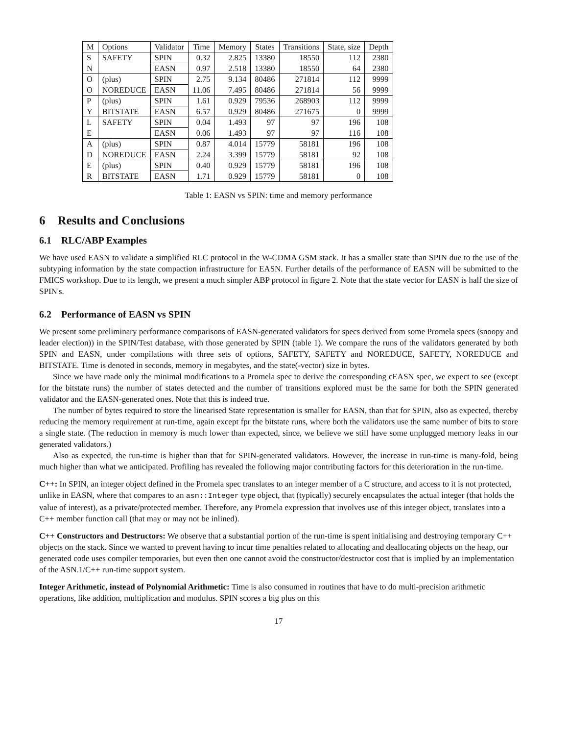| M | Options | Validator | Time | Memory | States | Transitions | State, size | Depth |
| --- | --- | --- | --- | --- | --- | --- | --- | --- |
| S | SAFETY | SPIN | 0.32 | 2.825 | 13380 | 18550 | 112 | 2380 |
| N | | EASN | 0.97 | 2.518 | 13380 | 18550 | 64 | 2380 |
| O | (plus) | SPIN | 2.75 | 9.134 | 80486 | 271814 | 112 | 9999 |
| O | NOREDUCE | EASN | 11.06 | 7.495 | 80486 | 271814 | 56 | 9999 |
| P | (plus) | SPIN | 1.61 | 0.929 | 79536 | 268903 | 112 | 9999 |
| Y | BITSTATE | EASN | 6.57 | 0.929 | 80486 | 271675 | 0 | 9999 |
| L | SAFETY | SPIN | 0.04 | 1.493 | 97 | 97 | 196 | 108 |
| E | | EASN | 0.06 | 1.493 | 97 | 97 | 116 | 108 |
| A | (plus) | SPIN | 0.87 | 4.014 | 15779 | 58181 | 196 | 108 |
| D | NOREDUCE | EASN | 2.24 | 3.399 | 15779 | 58181 | 92 | 108 |
| E | (plus) | SPIN | 0.40 | 0.929 | 15779 | 58181 | 196 | 108 |
| R | BITSTATE | EASN | 1.71 | 0.929 | 15779 | 58181 | 0 | 108 |
Table 1: EASN vs SPIN: time and memory performance
6 Results and Conclusions
6.1 RLC/ABP Examples
We have used EASN to validate a simplified RLC protocol in the W-CDMA GSM stack. It has a smaller state than SPIN due to the use of the subtyping information by the state compaction infrastructure for EASN. Further details of the performance of EASN will be submitted to the FMICS workshop. Due to its length, we present a much simpler ABP protocol in figure 2. Note that the state vector for EASN is half the size of SPIN's.
6.2 Performance of EASN vs SPIN
We present some preliminary performance comparisons of EASN-generated validators for specs derived from some Promela specs (snoopy and leader election)) in the SPIN/Test database, with those generated by SPIN (table 1). We compare the runs of the validators generated by both SPIN and EASN, under compilations with three sets of options, SAFETY, SAFETY and NOREDUCE, SAFETY, NOREDUCE and BITSTATE. Time is denoted in seconds, memory in megabytes, and the state(-vector) size in bytes.
Since we have made only the minimal modifications to a Promela spec to derive the corresponding cEASN spec, we expect to see (except for the bitstate runs) the number of states detected and the number of transitions explored must be the same for both the SPIN generated validator and the EASN-generated ones. Note that this is indeed true.
The number of bytes required to store the linearised State representation is smaller for EASN, than that for SPIN, also as expected, thereby reducing the memory requirement at run-time, again except fpr the bitstate runs, where both the validators use the same number of bits to store a single state. (The reduction in memory is much lower than expected, since, we believe we still have some unplugged memory leaks in our generated validators.)
Also as expected, the run-time is higher than that for SPIN-generated validators. However, the increase in run-time is many-fold, being much higher than what we anticipated. Profiling has revealed the following major contributing factors for this deterioration in the run-time.
C++:
In SPIN, an integer object defined in the Promela spec translates to an integer member of a C structure, and access to it is not protected, unlike in EASN, where that compares to an asn::Integer type object, that (typically) securely encapsulates the actual integer (that holds the value of interest), as a private/protected member. Therefore, any Promela expression that involves use of this integer object, translates into a C++ member function call (that may or may not be inlined).
C++ Constructors and Destructors:
We observe that a substantial portion of the run-time is spent initialising and destroying temporary C++ objects on the stack. Since we wanted to prevent having to incur time penalties related to allocating and deallocating objects on the heap, our generated code uses compiler temporaries, but even then one cannot avoid the constructor/destructor cost that is implied by an implementation of the ASN.1/C++ run-time support system.
Integer Arithmetic, instead of Polynomial Arithmetic:
Time is also consumed in routines that have to do multi-precision arithmetic operations, like addition, multiplication and modulus. SPIN scores a big plus on this
17